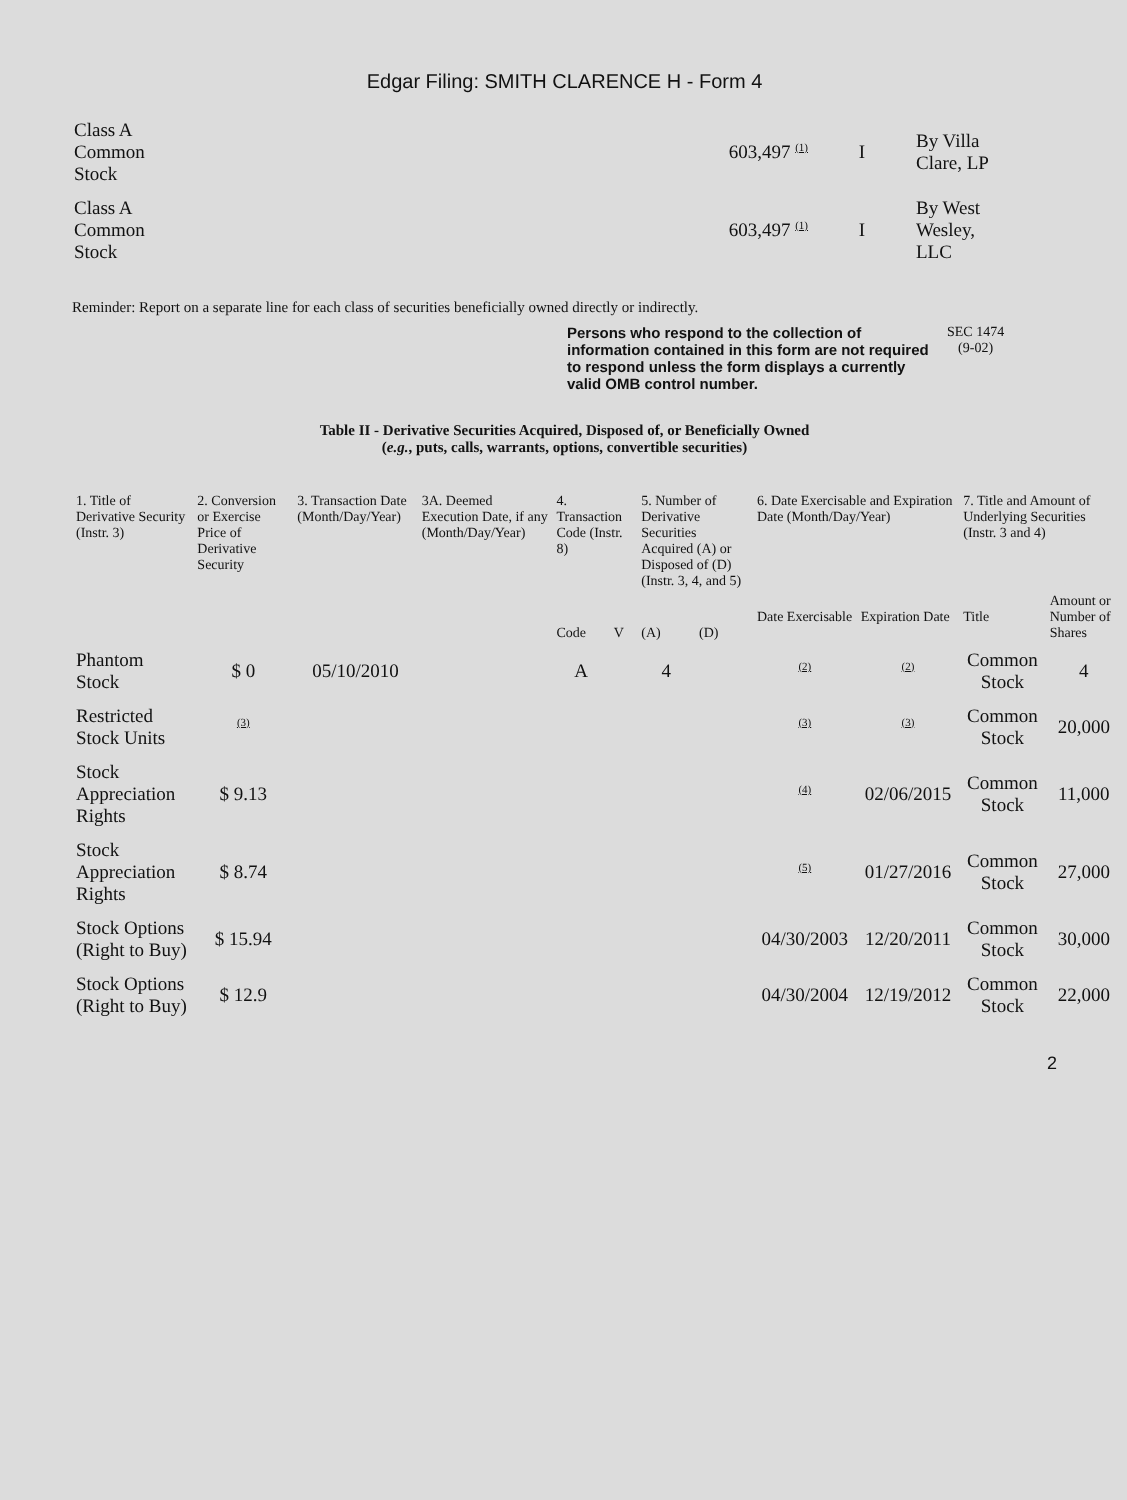Edgar Filing: SMITH CLARENCE H - Form 4
| Class A Common Stock | 603,497 <sup>(1)</sup> | I | By Villa Clare, LP |
| Class A Common Stock | 603,497 <sup>(1)</sup> | I | By West Wesley, LLC |
Reminder: Report on a separate line for each class of securities beneficially owned directly or indirectly.
Persons who respond to the collection of information contained in this form are not required to respond unless the form displays a currently valid OMB control number.
SEC 1474
(9-02)
Table II - Derivative Securities Acquired, Disposed of, or Beneficially Owned
(e.g., puts, calls, warrants, options, convertible securities)
| 1. Title of Derivative Security (Instr. 3) | 2. Conversion or Exercise Price of Derivative Security | 3. Transaction Date (Month/Day/Year) | 3A. Deemed Execution Date, if any (Month/Day/Year) | 4. Transaction Code (Instr. 8) | | 5. Number of Derivative Securities Acquired (A) or Disposed of (D) (Instr. 3, 4, and 5) | | 6. Date Exercisable and Expiration Date (Month/Day/Year) | | 7. Title and Amount of Underlying Securities (Instr. 3 and 4) | |
| --- | --- | --- | --- | --- | --- | --- | --- | --- | --- | --- | --- |
| | | | | Code | V | (A) | (D) | Date Exercisable | Expiration Date | Title | Amount or Number of Shares |
| Phantom Stock | $ 0 | 05/10/2010 | | A | | 4 | | <sup>(2)</sup> | <sup>(2)</sup> | Common Stock | 4 |
| Restricted Stock Units | <sup>(3)</sup> | | | | | | | <sup>(3)</sup> | <sup>(3)</sup> | Common Stock | 20,000 |
| Stock Appreciation Rights | $ 9.13 | | | | | | | <sup>(4)</sup> | 02/06/2015 | Common Stock | 11,000 |
| Stock Appreciation Rights | $ 8.74 | | | | | | | <sup>(5)</sup> | 01/27/2016 | Common Stock | 27,000 |
| Stock Options (Right to Buy) | $ 15.94 | | | | | | | 04/30/2003 | 12/20/2011 | Common Stock | 30,000 |
| Stock Options (Right to Buy) | $ 12.9 | | | | | | | 04/30/2004 | 12/19/2012 | Common Stock | 22,000 |
2